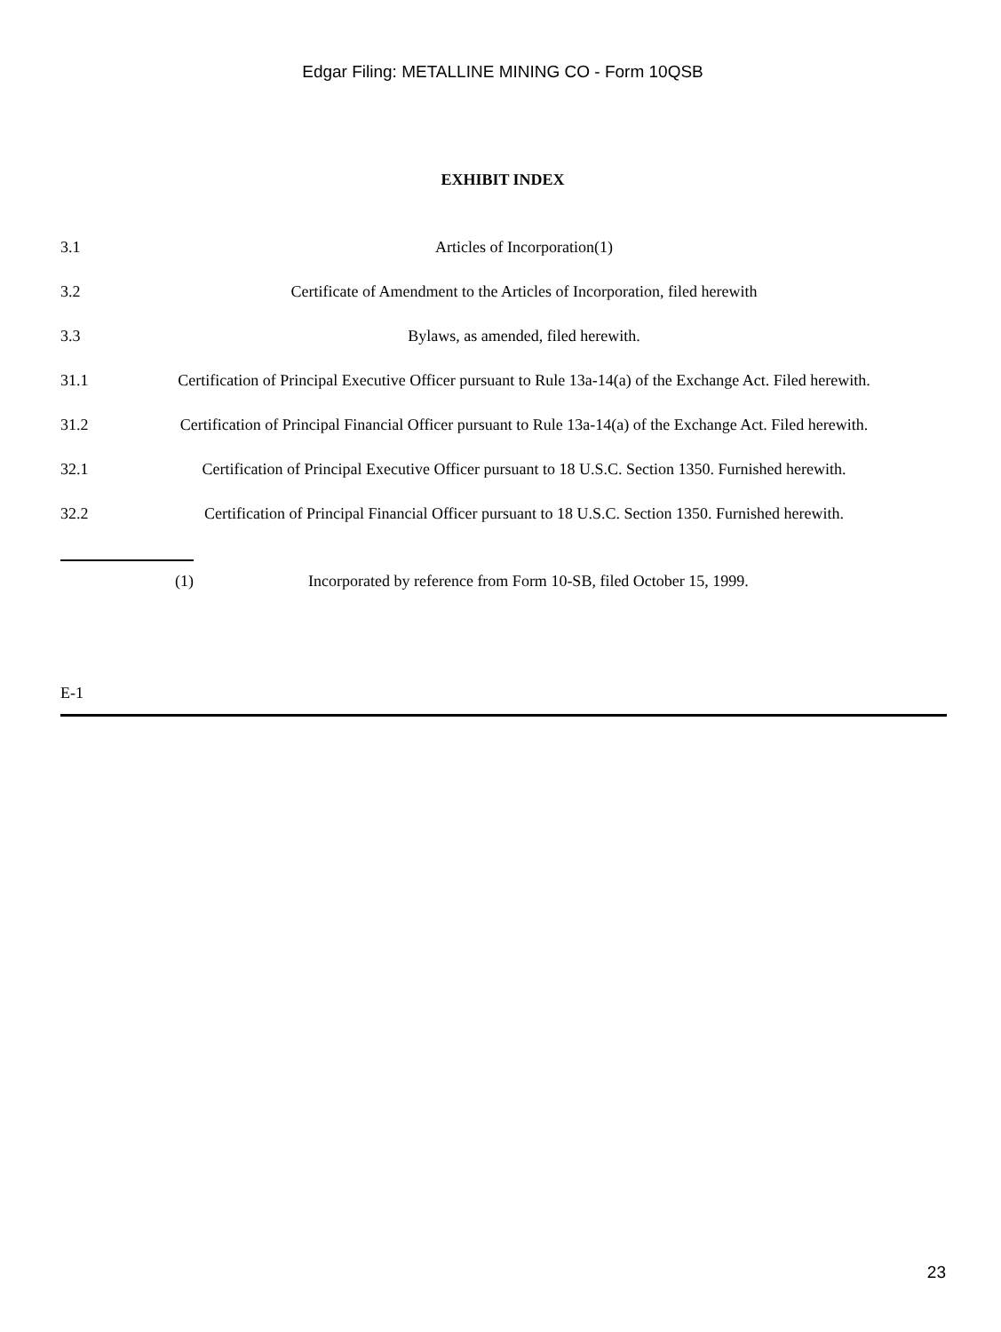Edgar Filing: METALLINE MINING CO - Form 10QSB
EXHIBIT INDEX
3.1 Articles of Incorporation(1)
3.2 Certificate of Amendment to the Articles of Incorporation, filed herewith
3.3 Bylaws, as amended, filed herewith.
31.1 Certification of Principal Executive Officer pursuant to Rule 13a-14(a) of the Exchange Act. Filed herewith.
31.2 Certification of Principal Financial Officer pursuant to Rule 13a-14(a) of the Exchange Act. Filed herewith.
32.1 Certification of Principal Executive Officer pursuant to 18 U.S.C. Section 1350. Furnished herewith.
32.2 Certification of Principal Financial Officer pursuant to 18 U.S.C. Section 1350. Furnished herewith.
(1) Incorporated by reference from Form 10-SB, filed October 15, 1999.
E-1
23